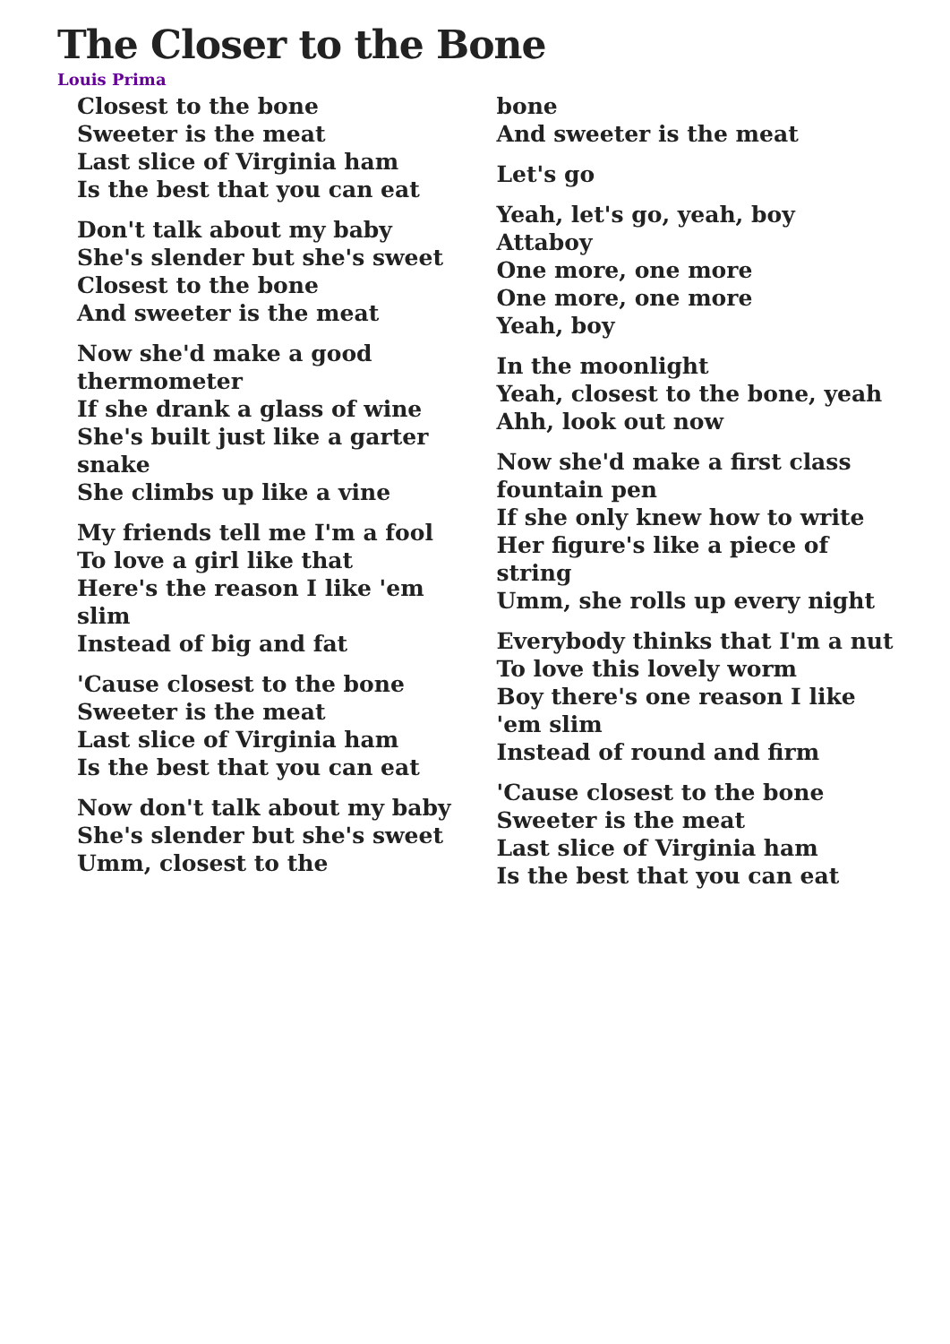The Closer to the Bone
Louis Prima
Closest to the bone
Sweeter is the meat
Last slice of Virginia ham
Is the best that you can eat
Don't talk about my baby
She's slender but she's sweet
Closest to the bone
And sweeter is the meat
Now she'd make a good thermometer
If she drank a glass of wine
She's built just like a garter snake
She climbs up like a vine
My friends tell me I'm a fool
To love a girl like that
Here's the reason I like 'em slim
Instead of big and fat
'Cause closest to the bone
Sweeter is the meat
Last slice of Virginia ham
Is the best that you can eat
Now don't talk about my baby
She's slender but she's sweet
Umm, closest to the
bone
And sweeter is the meat
Let's go
Yeah, let's go, yeah, boy
Attaboy
One more, one more
One more, one more
Yeah, boy
In the moonlight
Yeah, closest to the bone, yeah
Ahh, look out now
Now she'd make a first class fountain pen
If she only knew how to write
Her figure's like a piece of string
Umm, she rolls up every night
Everybody thinks that I'm a nut
To love this lovely worm
Boy there's one reason I like 'em slim
Instead of round and firm
'Cause closest to the bone
Sweeter is the meat
Last slice of Virginia ham
Is the best that you can eat